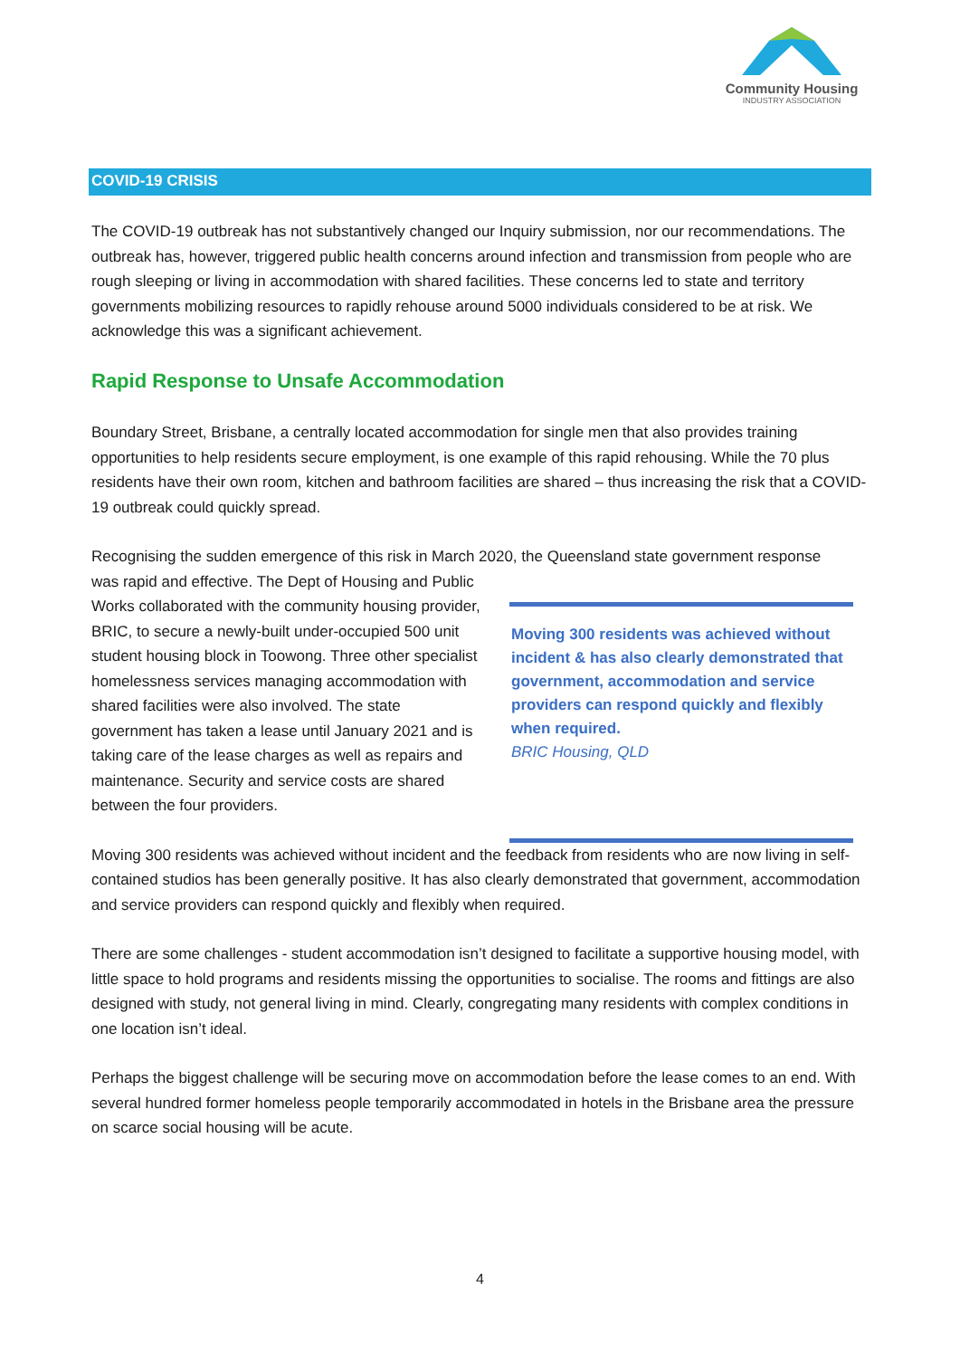Community Housing
INDUSTRY ASSOCIATION
COVID-19 CRISIS
The COVID-19 outbreak has not substantively changed our Inquiry submission, nor our recommendations. The outbreak has, however, triggered public health concerns around infection and transmission from people who are rough sleeping or living in accommodation with shared facilities. These concerns led to state and territory governments mobilizing resources to rapidly rehouse around 5000 individuals considered to be at risk. We acknowledge this was a significant achievement.
Rapid Response to Unsafe Accommodation
Boundary Street, Brisbane, a centrally located accommodation for single men that also provides training opportunities to help residents secure employment, is one example of this rapid rehousing. While the 70 plus residents have their own room, kitchen and bathroom facilities are shared – thus increasing the risk that a COVID-19 outbreak could quickly spread.
Recognising the sudden emergence of this risk in March 2020, the Queensland state government response
was rapid and effective. The Dept of Housing and Public Works collaborated with the community housing provider, BRIC, to secure a newly-built under-occupied 500 unit student housing block in Toowong. Three other specialist homelessness services managing accommodation with shared facilities were also involved. The state government has taken a lease until January 2021 and is taking care of the lease charges as well as repairs and maintenance. Security and service costs are shared between the four providers.
Moving 300 residents was achieved without incident & has also clearly demonstrated that government, accommodation and service providers can respond quickly and flexibly when required.
BRIC Housing, QLD
Moving 300 residents was achieved without incident and the feedback from residents who are now living in self-contained studios has been generally positive. It has also clearly demonstrated that government, accommodation and service providers can respond quickly and flexibly when required.
There are some challenges - student accommodation isn’t designed to facilitate a supportive housing model, with little space to hold programs and residents missing the opportunities to socialise. The rooms and fittings are also designed with study, not general living in mind. Clearly, congregating many residents with complex conditions in one location isn’t ideal.
Perhaps the biggest challenge will be securing move on accommodation before the lease comes to an end. With several hundred former homeless people temporarily accommodated in hotels in the Brisbane area the pressure on scarce social housing will be acute.
4